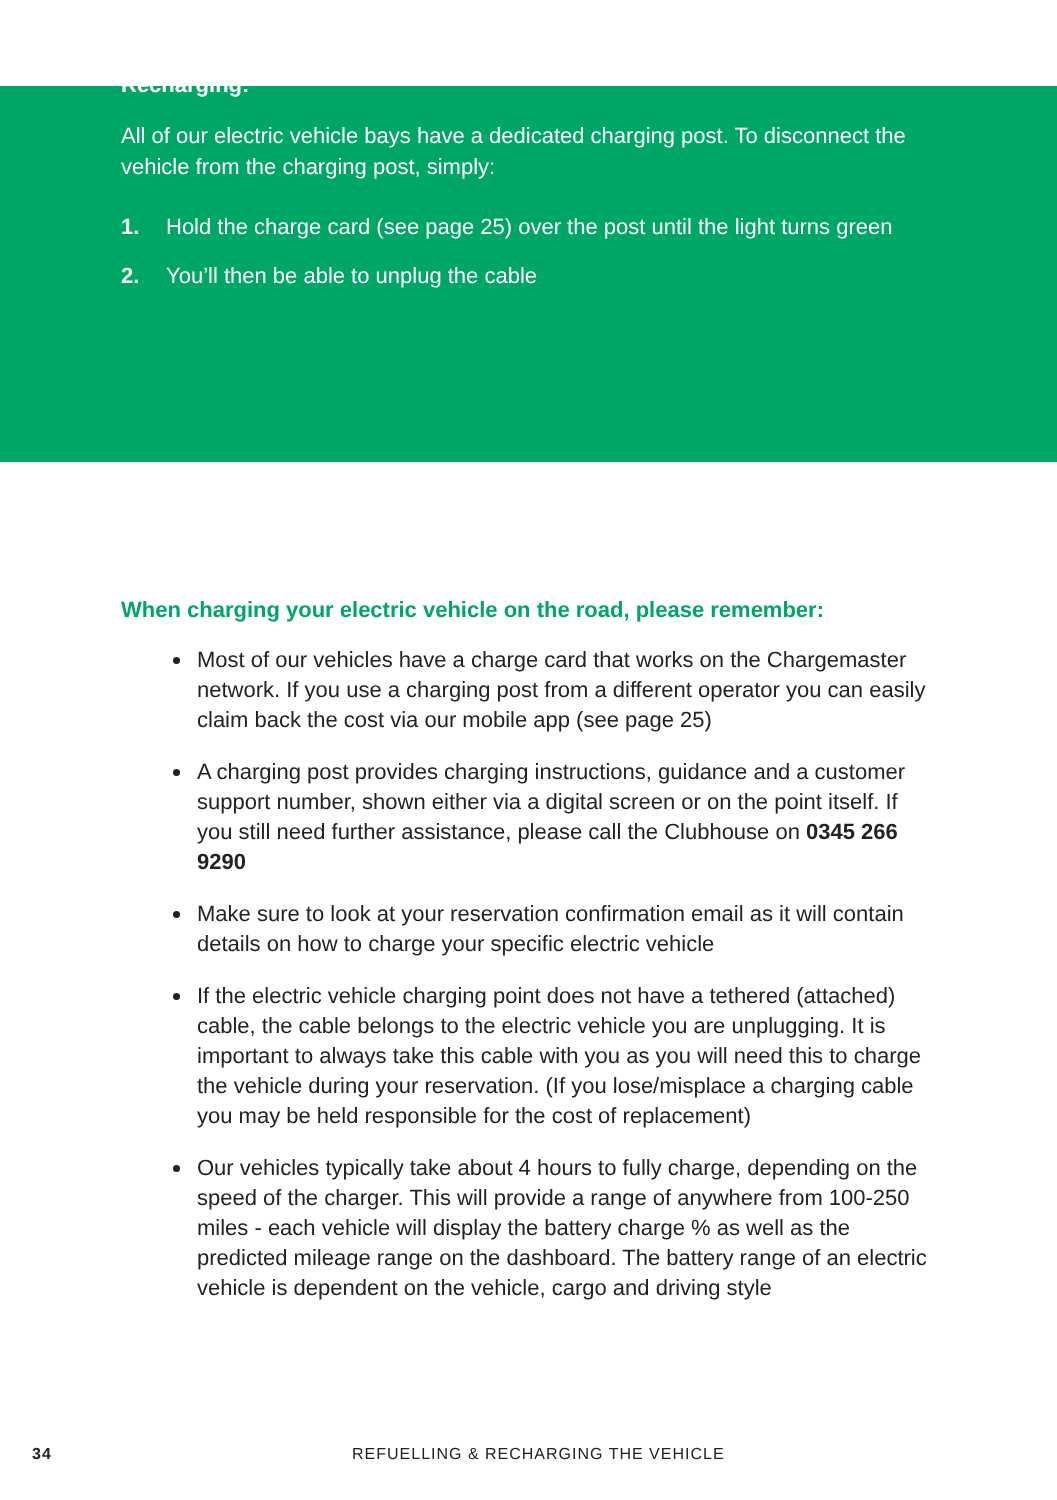Recharging:
All of our electric vehicle bays have a dedicated charging post. To disconnect the vehicle from the charging post, simply:
1. Hold the charge card (see page 25) over the post until the light turns green
2. You’ll then be able to unplug the cable
When charging your electric vehicle on the road, please remember:
Most of our vehicles have a charge card that works on the Chargemaster network. If you use a charging post from a different operator you can easily claim back the cost via our mobile app (see page 25)
A charging post provides charging instructions, guidance and a customer support number, shown either via a digital screen or on the point itself. If you still need further assistance, please call the Clubhouse on 0345 266 9290
Make sure to look at your reservation confirmation email as it will contain details on how to charge your specific electric vehicle
If the electric vehicle charging point does not have a tethered (attached) cable, the cable belongs to the electric vehicle you are unplugging. It is important to always take this cable with you as you will need this to charge the vehicle during your reservation. (If you lose/misplace a charging cable you may be held responsible for the cost of replacement)
Our vehicles typically take about 4 hours to fully charge, depending on the speed of the charger. This will provide a range of anywhere from 100-250 miles - each vehicle will display the battery charge % as well as the predicted mileage range on the dashboard. The battery range of an electric vehicle is dependent on the vehicle, cargo and driving style
34 REFUELLING & RECHARGING THE VEHICLE